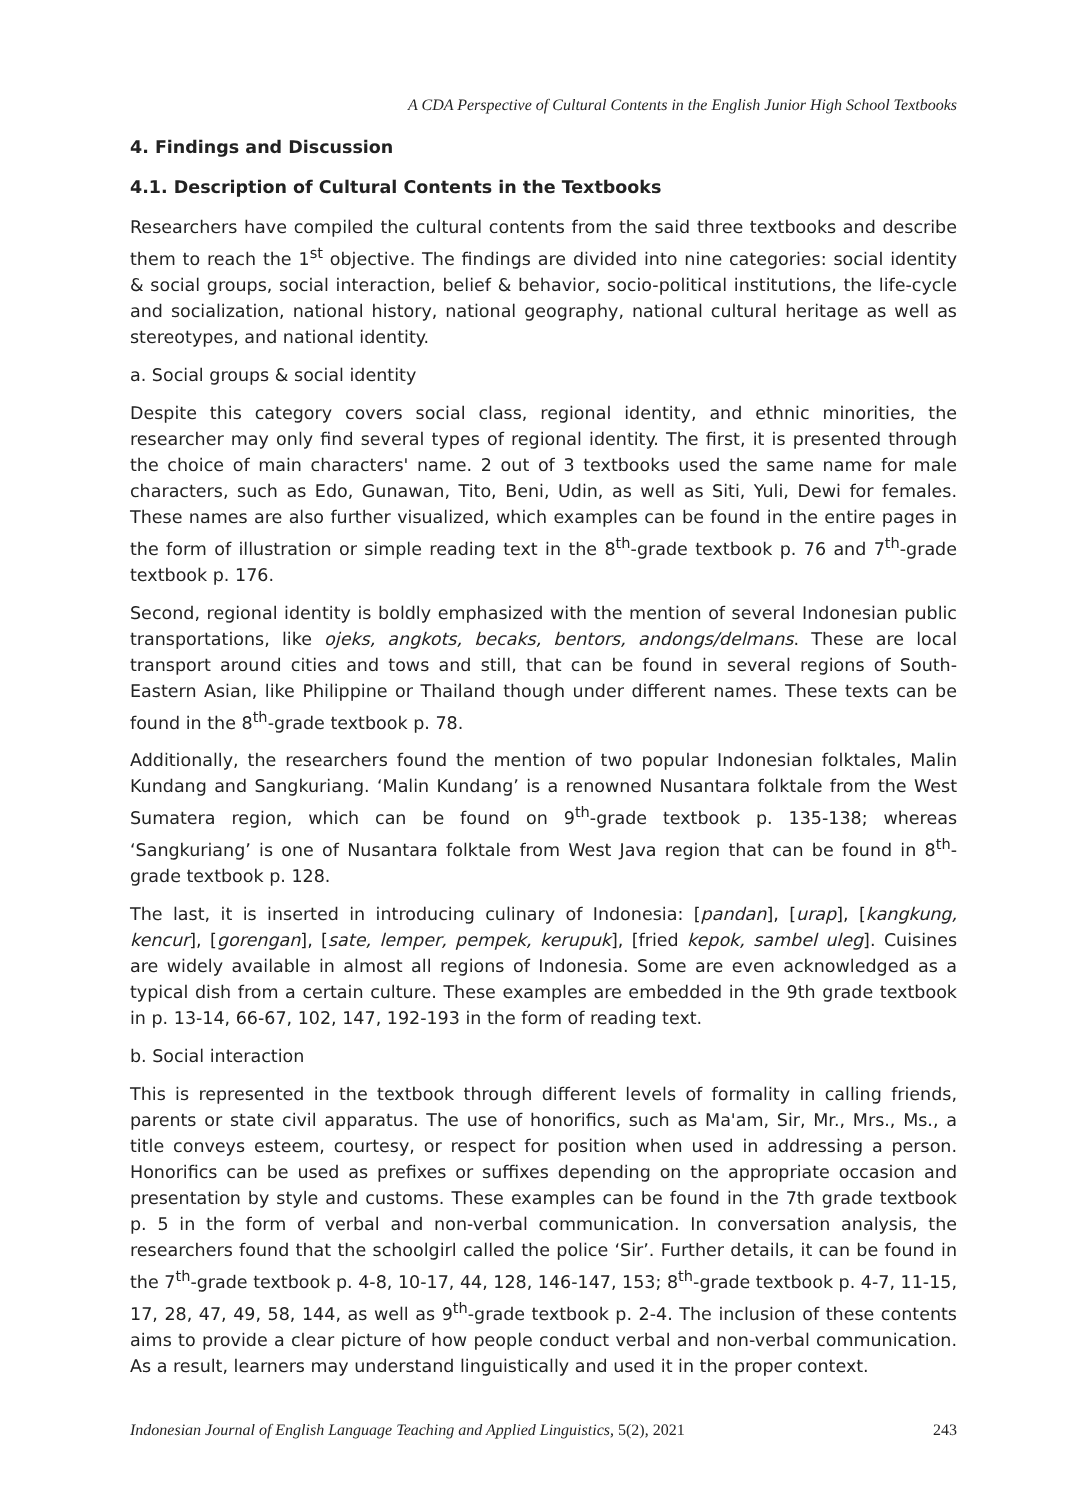A CDA Perspective of Cultural Contents in the English Junior High School Textbooks
4. Findings and Discussion
4.1. Description of Cultural Contents in the Textbooks
Researchers have compiled the cultural contents from the said three textbooks and describe them to reach the 1<sup>st</sup> objective. The findings are divided into nine categories: social identity & social groups, social interaction, belief & behavior, socio-political institutions, the life-cycle and socialization, national history, national geography, national cultural heritage as well as stereotypes, and national identity.
a. Social groups & social identity
Despite this category covers social class, regional identity, and ethnic minorities, the researcher may only find several types of regional identity. The first, it is presented through the choice of main characters' name. 2 out of 3 textbooks used the same name for male characters, such as Edo, Gunawan, Tito, Beni, Udin, as well as Siti, Yuli, Dewi for females. These names are also further visualized, which examples can be found in the entire pages in the form of illustration or simple reading text in the 8<sup>th</sup>-grade textbook p. 76 and 7<sup>th</sup>-grade textbook p. 176.
Second, regional identity is boldly emphasized with the mention of several Indonesian public transportations, like ojeks, angkots, becaks, bentors, andongs/delmans. These are local transport around cities and tows and still, that can be found in several regions of South-Eastern Asian, like Philippine or Thailand though under different names. These texts can be found in the 8<sup>th</sup>-grade textbook p. 78.
Additionally, the researchers found the mention of two popular Indonesian folktales, Malin Kundang and Sangkuriang. ‘Malin Kundang’ is a renowned Nusantara folktale from the West Sumatera region, which can be found on 9<sup>th</sup>-grade textbook p. 135-138; whereas ‘Sangkuriang’ is one of Nusantara folktale from West Java region that can be found in 8<sup>th</sup>-grade textbook p. 128.
The last, it is inserted in introducing culinary of Indonesia: [pandan], [urap], [kangkung, kencur], [gorengan], [sate, lemper, pempek, kerupuk], [fried kepok, sambel uleg]. Cuisines are widely available in almost all regions of Indonesia. Some are even acknowledged as a typical dish from a certain culture. These examples are embedded in the 9th grade textbook in p. 13-14, 66-67, 102, 147, 192-193 in the form of reading text.
b. Social interaction
This is represented in the textbook through different levels of formality in calling friends, parents or state civil apparatus. The use of honorifics, such as Ma'am, Sir, Mr., Mrs., Ms., a title conveys esteem, courtesy, or respect for position when used in addressing a person. Honorifics can be used as prefixes or suffixes depending on the appropriate occasion and presentation by style and customs. These examples can be found in the 7th grade textbook p. 5 in the form of verbal and non-verbal communication. In conversation analysis, the researchers found that the schoolgirl called the police ‘Sir’. Further details, it can be found in the 7<sup>th</sup>-grade textbook p. 4-8, 10-17, 44, 128, 146-147, 153; 8<sup>th</sup>-grade textbook p. 4-7, 11-15, 17, 28, 47, 49, 58, 144, as well as 9<sup>th</sup>-grade textbook p. 2-4. The inclusion of these contents aims to provide a clear picture of how people conduct verbal and non-verbal communication. As a result, learners may understand linguistically and used it in the proper context.
Indonesian Journal of English Language Teaching and Applied Linguistics, 5(2), 2021 243